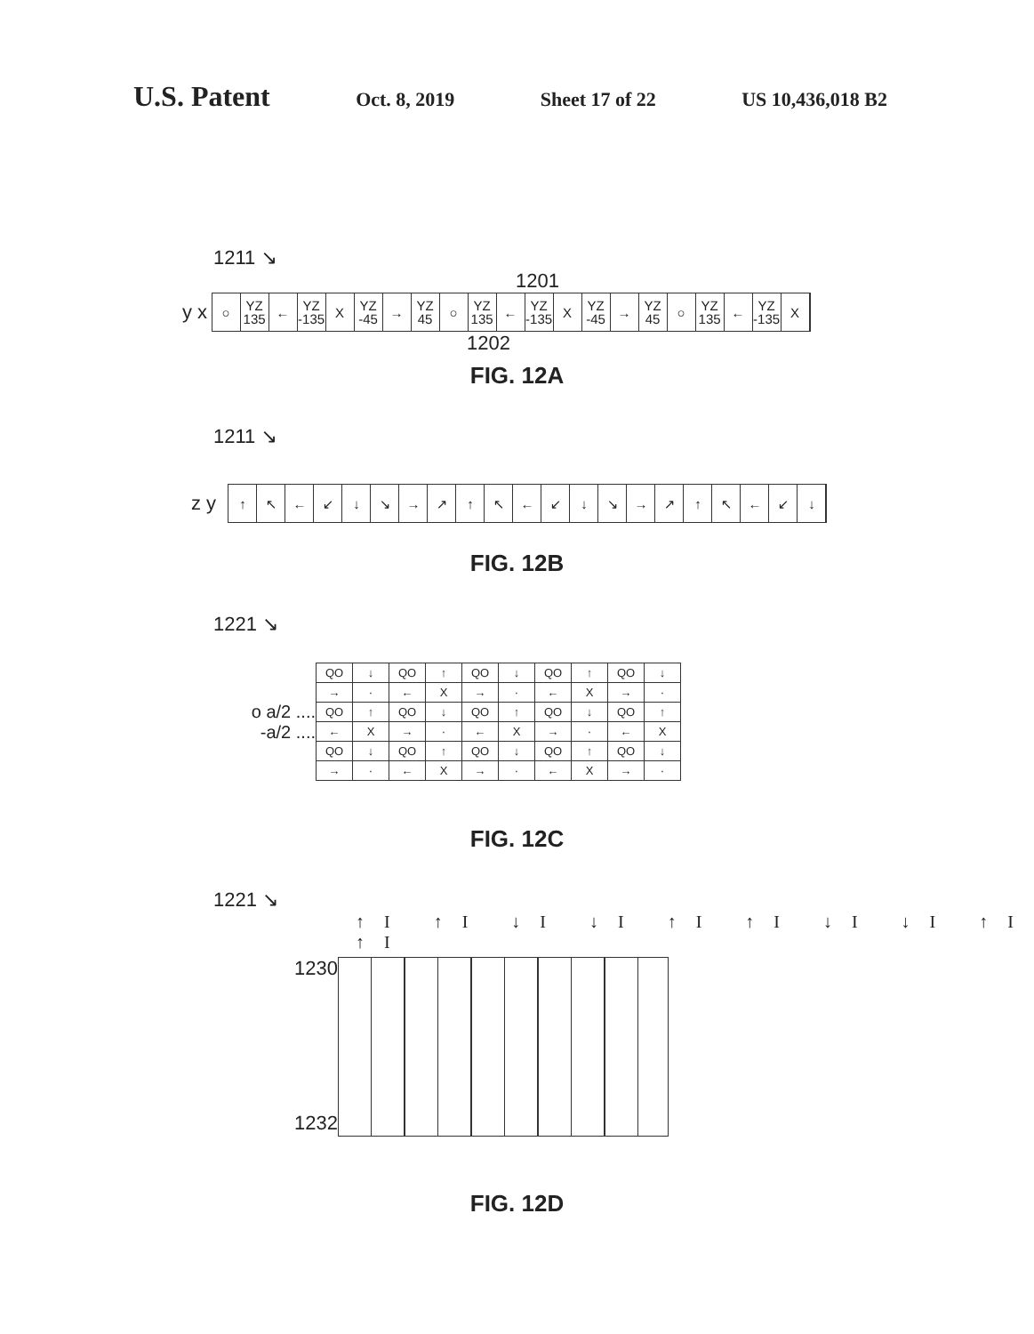U.S. Patent Oct. 8, 2019 Sheet 17 of 22 US 10,436,018 B2
1211 ↘
1201
y x
○ YZ 135
← YZ -135
X YZ -45
→ YZ 45
○ YZ 135
← YZ -135
X YZ -45
→ YZ 45
○ YZ 135
← YZ -135
X
1202
FIG. 12A
1211 ↘
z y
↑ ↖ ← ↙ ↓ ↘ → ↗ ↑ ↖ ← ↙ ↓ ↘ → ↗ ↑ ↖ ← ↙ ↓
FIG. 12B
1221 ↘
o a/2 ....
-a/2 ....
| QO | ↓ | QO | ↑ | QO | ↓ | QO | ↑ | QO | ↓ |
| → | · | ← | X | → | · | ← | X | → | · |
| QO | ↑ | QO | ↓ | QO | ↑ | QO | ↓ | QO | ↑ |
| ← | X | → | · | ← | X | → | · | ← | X |
| QO | ↓ | QO | ↑ | QO | ↓ | QO | ↑ | QO | ↓ |
| → | · | ← | X | → | · | ← | X | → | · |
FIG. 12C
1221 ↘
↑I ↑I ↓I ↓I ↑I ↑I ↓I ↓I ↑I ↑I
1230
1232
FIG. 12D